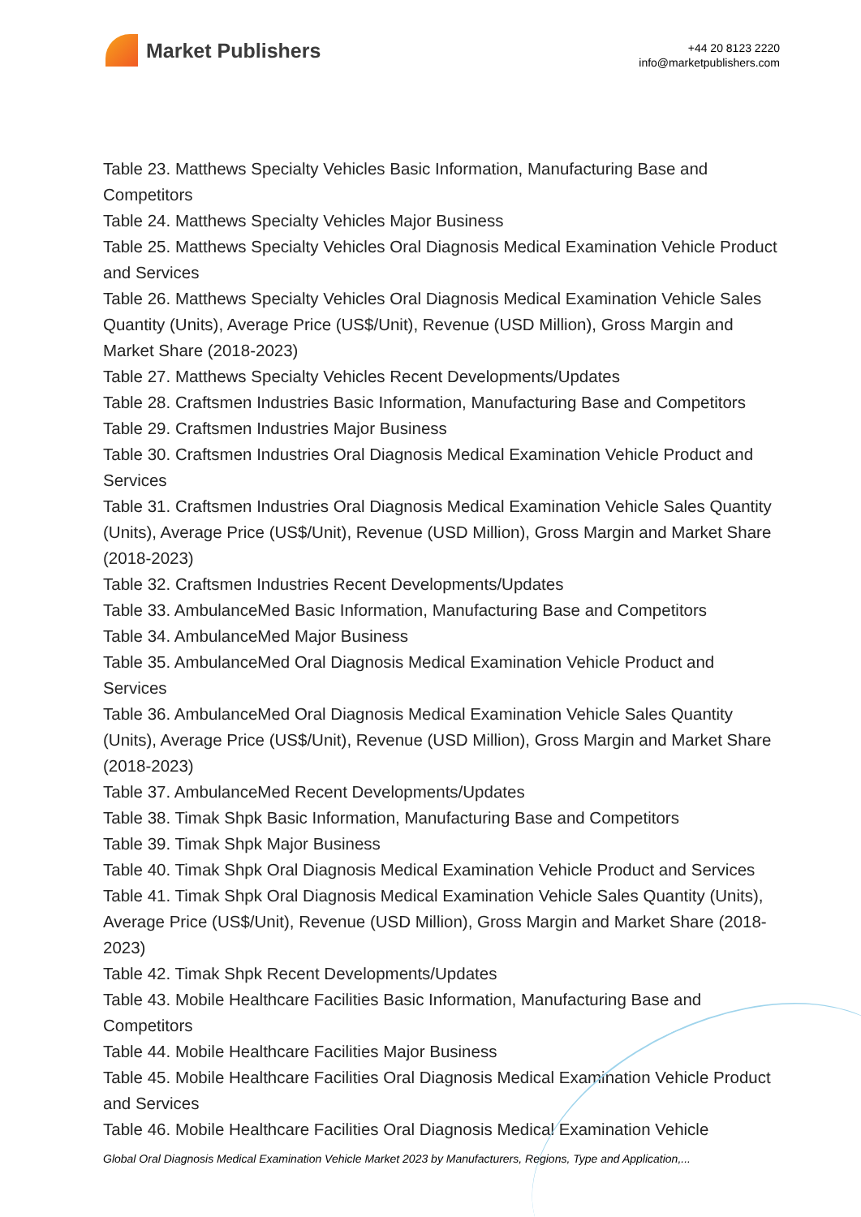Market Publishers
+44 20 8123 2220
info@marketpublishers.com
Table 23. Matthews Specialty Vehicles Basic Information, Manufacturing Base and Competitors
Table 24. Matthews Specialty Vehicles Major Business
Table 25. Matthews Specialty Vehicles Oral Diagnosis Medical Examination Vehicle Product and Services
Table 26. Matthews Specialty Vehicles Oral Diagnosis Medical Examination Vehicle Sales Quantity (Units), Average Price (US$/Unit), Revenue (USD Million), Gross Margin and Market Share (2018-2023)
Table 27. Matthews Specialty Vehicles Recent Developments/Updates
Table 28. Craftsmen Industries Basic Information, Manufacturing Base and Competitors
Table 29. Craftsmen Industries Major Business
Table 30. Craftsmen Industries Oral Diagnosis Medical Examination Vehicle Product and Services
Table 31. Craftsmen Industries Oral Diagnosis Medical Examination Vehicle Sales Quantity (Units), Average Price (US$/Unit), Revenue (USD Million), Gross Margin and Market Share (2018-2023)
Table 32. Craftsmen Industries Recent Developments/Updates
Table 33. AmbulanceMed Basic Information, Manufacturing Base and Competitors
Table 34. AmbulanceMed Major Business
Table 35. AmbulanceMed Oral Diagnosis Medical Examination Vehicle Product and Services
Table 36. AmbulanceMed Oral Diagnosis Medical Examination Vehicle Sales Quantity (Units), Average Price (US$/Unit), Revenue (USD Million), Gross Margin and Market Share (2018-2023)
Table 37. AmbulanceMed Recent Developments/Updates
Table 38. Timak Shpk Basic Information, Manufacturing Base and Competitors
Table 39. Timak Shpk Major Business
Table 40. Timak Shpk Oral Diagnosis Medical Examination Vehicle Product and Services
Table 41. Timak Shpk Oral Diagnosis Medical Examination Vehicle Sales Quantity (Units), Average Price (US$/Unit), Revenue (USD Million), Gross Margin and Market Share (2018-2023)
Table 42. Timak Shpk Recent Developments/Updates
Table 43. Mobile Healthcare Facilities Basic Information, Manufacturing Base and Competitors
Table 44. Mobile Healthcare Facilities Major Business
Table 45. Mobile Healthcare Facilities Oral Diagnosis Medical Examination Vehicle Product and Services
Table 46. Mobile Healthcare Facilities Oral Diagnosis Medical Examination Vehicle
Global Oral Diagnosis Medical Examination Vehicle Market 2023 by Manufacturers, Regions, Type and Application,...